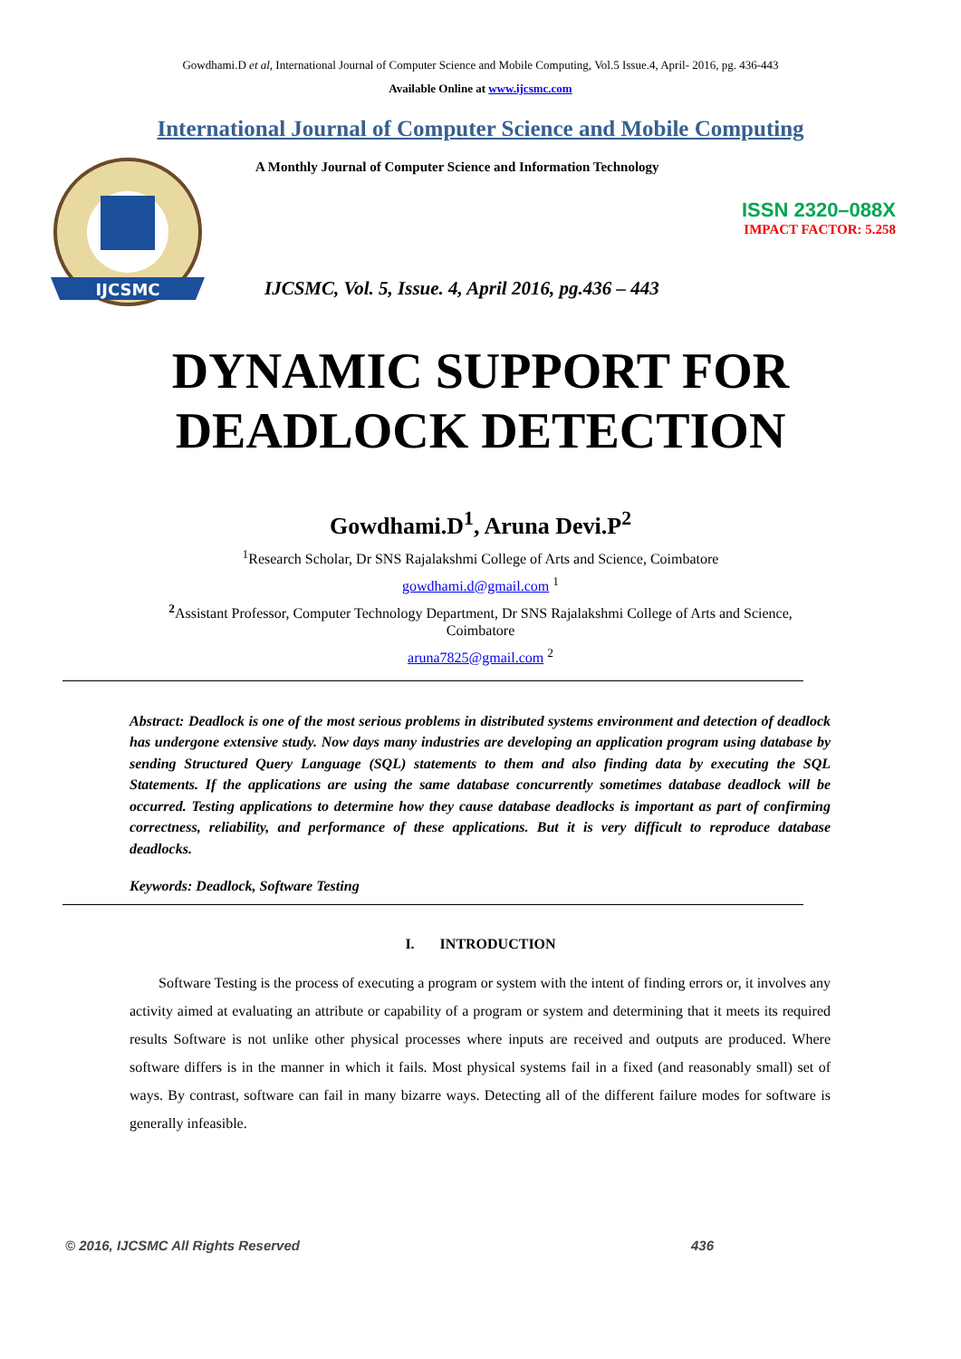Gowdhami.D et al, International Journal of Computer Science and Mobile Computing, Vol.5 Issue.4, April- 2016, pg. 436-443
Available Online at www.ijcsmc.com
International Journal of Computer Science and Mobile Computing
IJCSMC
A Monthly Journal of Computer Science and Information Technology
ISSN 2320–088X
IMPACT FACTOR: 5.258
IJCSMC, Vol. 5, Issue. 4, April 2016, pg.436 – 443
DYNAMIC SUPPORT FOR
DEADLOCK DETECTION
Gowdhami.D<sup>1</sup>, Aruna Devi.P<sup>2</sup>
<sup>1</sup> Research Scholar, Dr SNS Rajalakshmi College of Arts and Science, Coimbatore
gowdhami.d@gmail.com <sup>1</sup>
<sup>2</sup> Assistant Professor, Computer Technology Department, Dr SNS Rajalakshmi College of Arts and Science, Coimbatore
aruna7825@gmail.com <sup>2</sup>
Abstract: Deadlock is one of the most serious problems in distributed systems environment and detection of deadlock has undergone extensive study. Now days many industries are developing an application program using database by sending Structured Query Language (SQL) statements to them and also finding data by executing the SQL Statements. If the applications are using the same database concurrently sometimes database deadlock will be occurred. Testing applications to determine how they cause database deadlocks is important as part of confirming correctness, reliability, and performance of these applications. But it is very difficult to reproduce database deadlocks.
Keywords: Deadlock, Software Testing
I. INTRODUCTION
Software Testing is the process of executing a program or system with the intent of finding errors or, it involves any activity aimed at evaluating an attribute or capability of a program or system and determining that it meets its required results Software is not unlike other physical processes where inputs are received and outputs are produced. Where software differs is in the manner in which it fails. Most physical systems fail in a fixed (and reasonably small) set of ways. By contrast, software can fail in many bizarre ways. Detecting all of the different failure modes for software is generally infeasible.
© 2016, IJCSMC All Rights Reserved 436